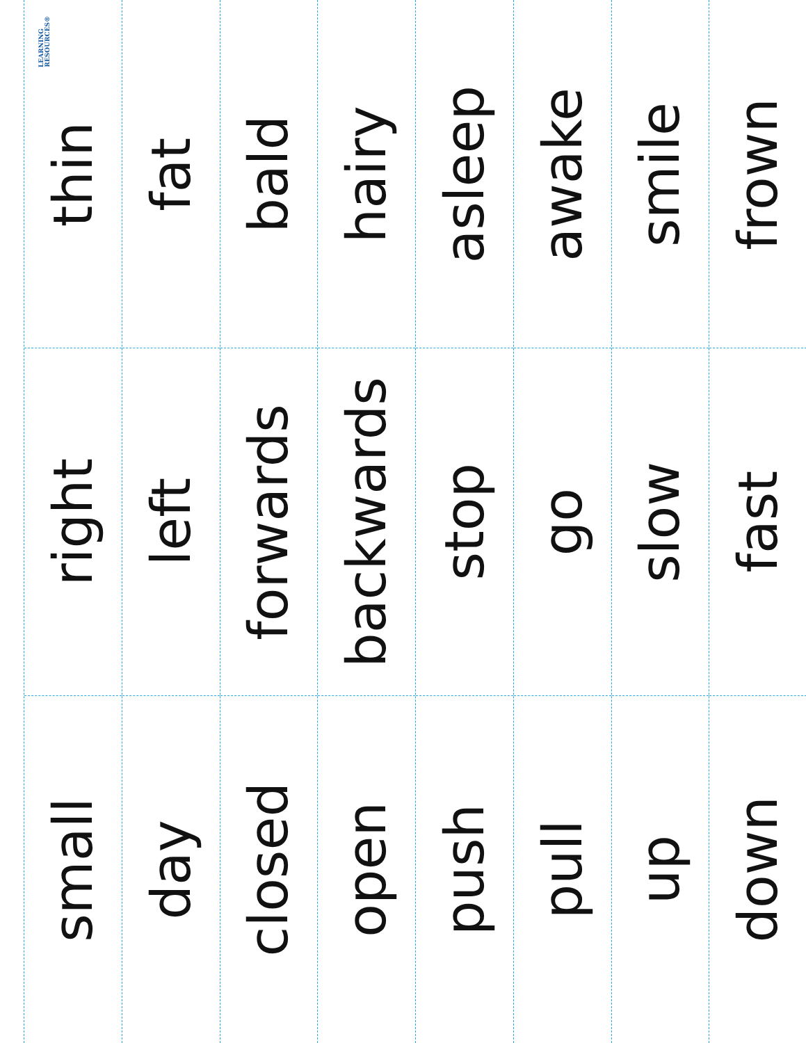small
right
LEARNING
RESOURCES®
thin
day
left
fat
closed
forwards
bald
open
backwards
hairy
push
stop
asleep
pull
go
awake
up
slow
smile
down
fast
frown